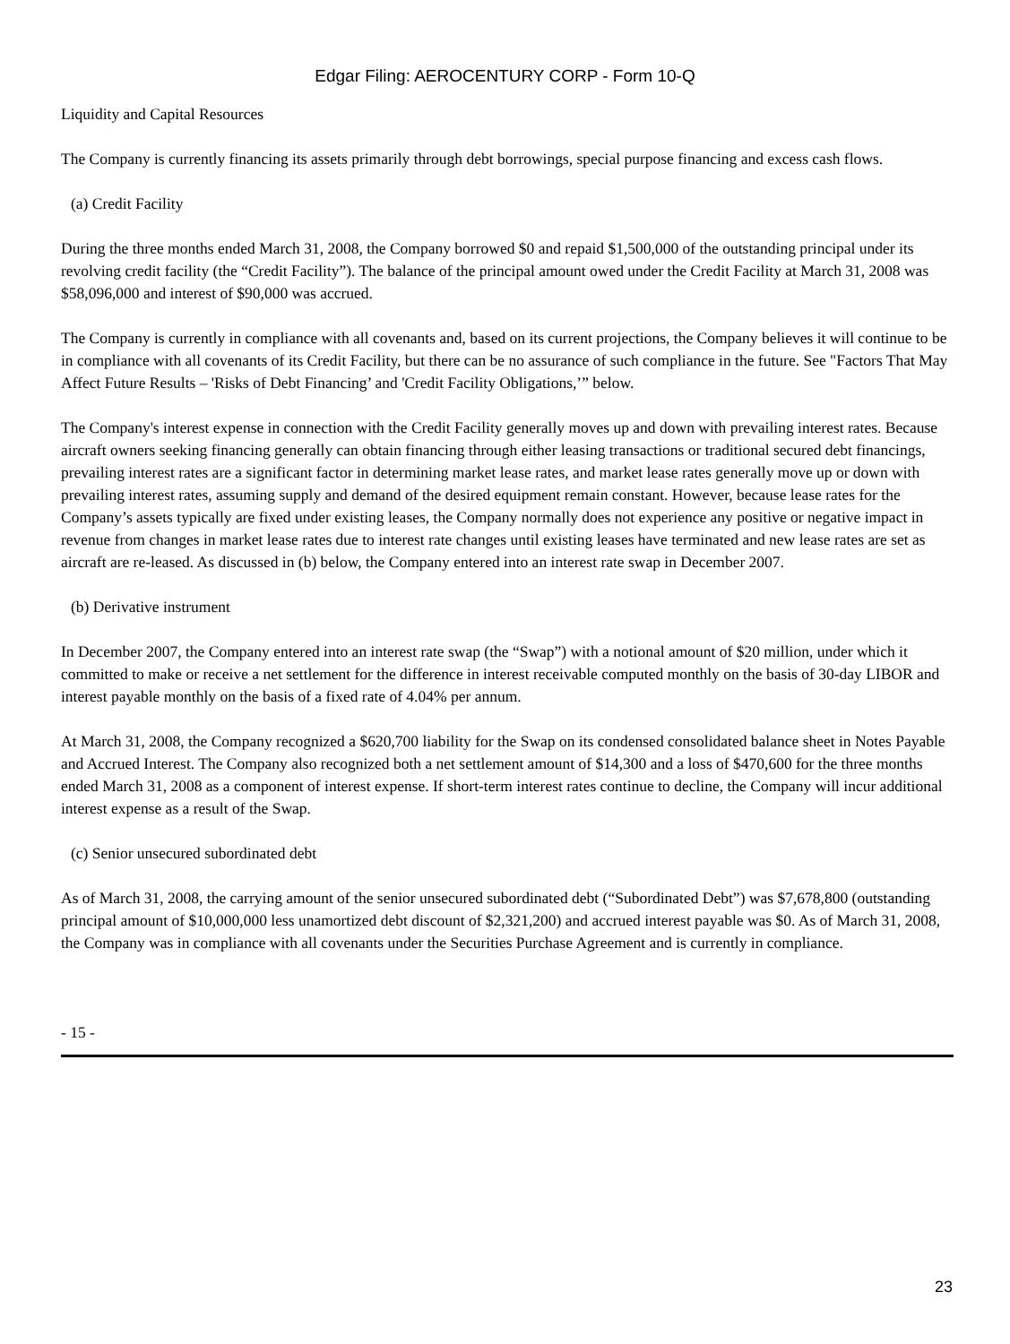Edgar Filing: AEROCENTURY CORP - Form 10-Q
Liquidity and Capital Resources
The Company is currently financing its assets primarily through debt borrowings, special purpose financing and excess cash flows.
(a) Credit Facility
During the three months ended March 31, 2008, the Company borrowed $0 and repaid $1,500,000 of the outstanding principal under its revolving credit facility (the “Credit Facility”). The balance of the principal amount owed under the Credit Facility at March 31, 2008 was $58,096,000 and interest of $90,000 was accrued.
The Company is currently in compliance with all covenants and, based on its current projections, the Company believes it will continue to be in compliance with all covenants of its Credit Facility, but there can be no assurance of such compliance in the future. See "Factors That May Affect Future Results – 'Risks of Debt Financing’ and 'Credit Facility Obligations,’” below.
The Company's interest expense in connection with the Credit Facility generally moves up and down with prevailing interest rates. Because aircraft owners seeking financing generally can obtain financing through either leasing transactions or traditional secured debt financings, prevailing interest rates are a significant factor in determining market lease rates, and market lease rates generally move up or down with prevailing interest rates, assuming supply and demand of the desired equipment remain constant. However, because lease rates for the Company’s assets typically are fixed under existing leases, the Company normally does not experience any positive or negative impact in revenue from changes in market lease rates due to interest rate changes until existing leases have terminated and new lease rates are set as aircraft are re-leased. As discussed in (b) below, the Company entered into an interest rate swap in December 2007.
(b) Derivative instrument
In December 2007, the Company entered into an interest rate swap (the “Swap”) with a notional amount of $20 million, under which it committed to make or receive a net settlement for the difference in interest receivable computed monthly on the basis of 30-day LIBOR and interest payable monthly on the basis of a fixed rate of 4.04% per annum.
At March 31, 2008, the Company recognized a $620,700 liability for the Swap on its condensed consolidated balance sheet in Notes Payable and Accrued Interest. The Company also recognized both a net settlement amount of $14,300 and a loss of $470,600 for the three months ended March 31, 2008 as a component of interest expense. If short-term interest rates continue to decline, the Company will incur additional interest expense as a result of the Swap.
(c) Senior unsecured subordinated debt
As of March 31, 2008, the carrying amount of the senior unsecured subordinated debt (“Subordinated Debt”) was $7,678,800 (outstanding principal amount of $10,000,000 less unamortized debt discount of $2,321,200) and accrued interest payable was $0. As of March 31, 2008, the Company was in compliance with all covenants under the Securities Purchase Agreement and is currently in compliance.
- 15 -
23